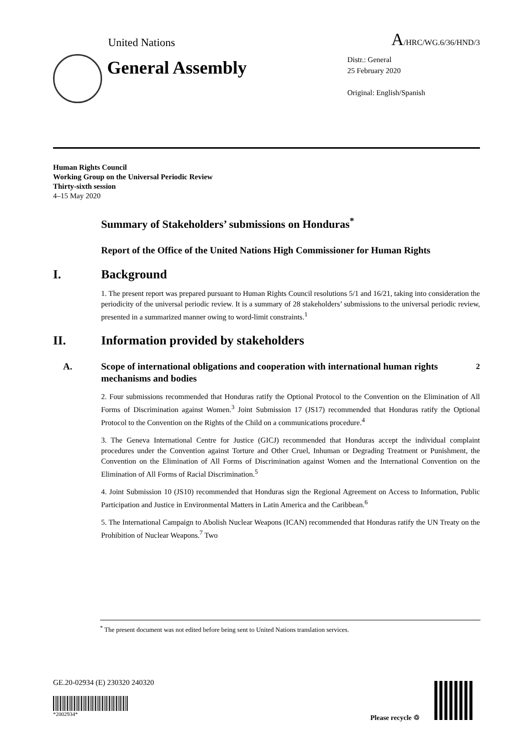United Nations A/HRC/WG.6/36/HND/3
General Assembly
Distr.: General
25 February 2020
Original: English/Spanish
Human Rights Council
Working Group on the Universal Periodic Review
Thirty-sixth session
4–15 May 2020
Summary of Stakeholders’ submissions on Honduras<sup>*</sup>
Report of the Office of the United Nations High Commissioner for Human Rights
I. Background
1. The present report was prepared pursuant to Human Rights Council resolutions 5/1 and 16/21, taking into consideration the periodicity of the universal periodic review. It is a summary of 28 stakeholders’ submissions to the universal periodic review, presented in a summarized manner owing to word-limit constraints.<sup>1</sup>
II. Information provided by stakeholders
A. Scope of international obligations and cooperation with international human rights mechanisms and bodies<sup>2</sup>
2. Four submissions recommended that Honduras ratify the Optional Protocol to the Convention on the Elimination of All Forms of Discrimination against Women.<sup>3</sup> Joint Submission 17 (JS17) recommended that Honduras ratify the Optional Protocol to the Convention on the Rights of the Child on a communications procedure.<sup>4</sup>
3. The Geneva International Centre for Justice (GICJ) recommended that Honduras accept the individual complaint procedures under the Convention against Torture and Other Cruel, Inhuman or Degrading Treatment or Punishment, the Convention on the Elimination of All Forms of Discrimination against Women and the International Convention on the Elimination of All Forms of Racial Discrimination.<sup>5</sup>
4. Joint Submission 10 (JS10) recommended that Honduras sign the Regional Agreement on Access to Information, Public Participation and Justice in Environmental Matters in Latin America and the Caribbean.<sup>6</sup>
5. The International Campaign to Abolish Nuclear Weapons (ICAN) recommended that Honduras ratify the UN Treaty on the Prohibition of Nuclear Weapons.<sup>7</sup> Two
<sup>*</sup> The present document was not edited before being sent to United Nations translation services.
GE.20-02934 (E) 230320 240320
*2002934*
Please recycle ♲